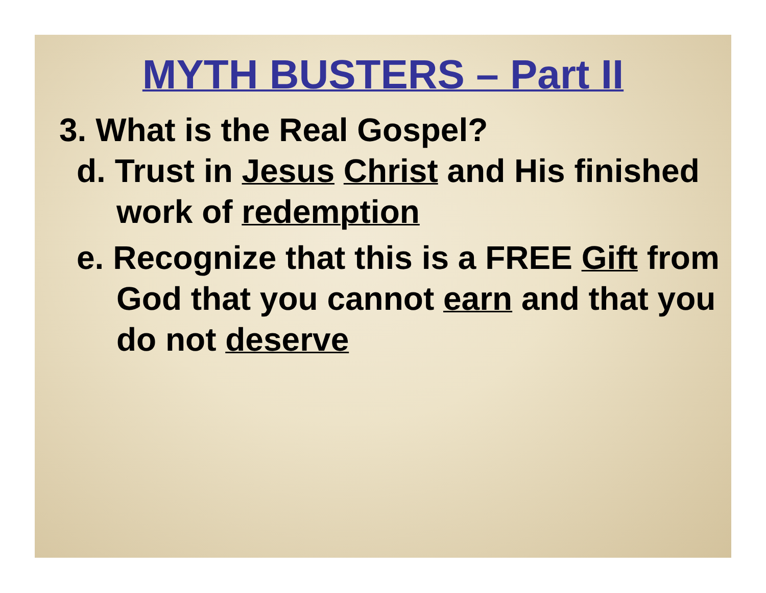MYTH BUSTERS – Part II
3. What is the Real Gospel?
d. Trust in Jesus Christ and His finished work of redemption
e. Recognize that this is a FREE Gift from God that you cannot earn and that you do not deserve